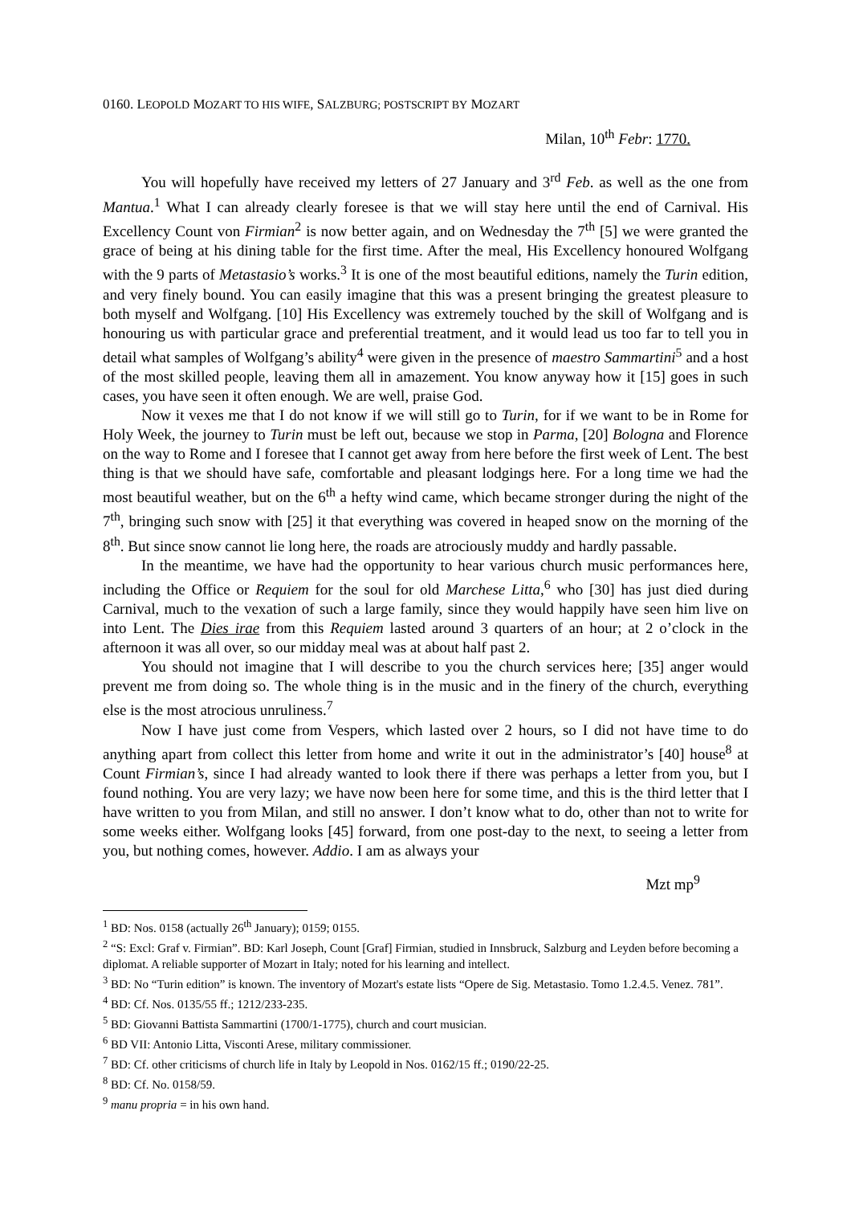0160. LEOPOLD MOZART TO HIS WIFE, SALZBURG; POSTSCRIPT BY MOZART
Milan, 10<sup>th</sup> Febr: 1770.
You will hopefully have received my letters of 27 January and 3<sup>rd</sup> Feb. as well as the one from Mantua.<sup>1</sup> What I can already clearly foresee is that we will stay here until the end of Carnival. His Excellency Count von Firmian<sup>2</sup> is now better again, and on Wednesday the 7<sup>th</sup> [5] we were granted the grace of being at his dining table for the first time. After the meal, His Excellency honoured Wolfgang with the 9 parts of Metastasio’s works.<sup>3</sup> It is one of the most beautiful editions, namely the Turin edition, and very finely bound. You can easily imagine that this was a present bringing the greatest pleasure to both myself and Wolfgang. [10] His Excellency was extremely touched by the skill of Wolfgang and is honouring us with particular grace and preferential treatment, and it would lead us too far to tell you in detail what samples of Wolfgang’s ability<sup>4</sup> were given in the presence of maestro Sammartini<sup>5</sup> and a host of the most skilled people, leaving them all in amazement. You know anyway how it [15] goes in such cases, you have seen it often enough. We are well, praise God.
Now it vexes me that I do not know if we will still go to Turin, for if we want to be in Rome for Holy Week, the journey to Turin must be left out, because we stop in Parma, [20] Bologna and Florence on the way to Rome and I foresee that I cannot get away from here before the first week of Lent. The best thing is that we should have safe, comfortable and pleasant lodgings here. For a long time we had the most beautiful weather, but on the 6<sup>th</sup> a hefty wind came, which became stronger during the night of the 7<sup>th</sup>, bringing such snow with [25] it that everything was covered in heaped snow on the morning of the 8<sup>th</sup>. But since snow cannot lie long here, the roads are atrociously muddy and hardly passable.
In the meantime, we have had the opportunity to hear various church music performances here, including the Office or Requiem for the soul for old Marchese Litta,<sup>6</sup> who [30] has just died during Carnival, much to the vexation of such a large family, since they would happily have seen him live on into Lent. The Dies irae from this Requiem lasted around 3 quarters of an hour; at 2 o’clock in the afternoon it was all over, so our midday meal was at about half past 2.
You should not imagine that I will describe to you the church services here; [35] anger would prevent me from doing so. The whole thing is in the music and in the finery of the church, everything else is the most atrocious unruliness.<sup>7</sup>
Now I have just come from Vespers, which lasted over 2 hours, so I did not have time to do anything apart from collect this letter from home and write it out in the administrator’s [40] house<sup>8</sup> at Count Firmian’s, since I had already wanted to look there if there was perhaps a letter from you, but I found nothing. You are very lazy; we have now been here for some time, and this is the third letter that I have written to you from Milan, and still no answer. I don’t know what to do, other than not to write for some weeks either. Wolfgang looks [45] forward, from one post-day to the next, to seeing a letter from you, but nothing comes, however. Addio. I am as always your
Mzt mp<sup>9</sup>
<sup>1</sup> BD: Nos. 0158 (actually 26<sup>th</sup> January); 0159; 0155.
<sup>2</sup> “S: Excl: Graf v. Firmian”. BD: Karl Joseph, Count [Graf] Firmian, studied in Innsbruck, Salzburg and Leyden before becoming a diplomat. A reliable supporter of Mozart in Italy; noted for his learning and intellect.
<sup>3</sup> BD: No “Turin edition” is known. The inventory of Mozart's estate lists “Opere de Sig. Metastasio. Tomo 1.2.4.5. Venez. 781”.
<sup>4</sup> BD: Cf. Nos. 0135/55 ff.; 1212/233-235.
<sup>5</sup> BD: Giovanni Battista Sammartini (1700/1-1775), church and court musician.
<sup>6</sup> BD VII: Antonio Litta, Visconti Arese, military commissioner.
<sup>7</sup> BD: Cf. other criticisms of church life in Italy by Leopold in Nos. 0162/15 ff.; 0190/22-25.
<sup>8</sup> BD: Cf. No. 0158/59.
<sup>9</sup> manu propria = in his own hand.